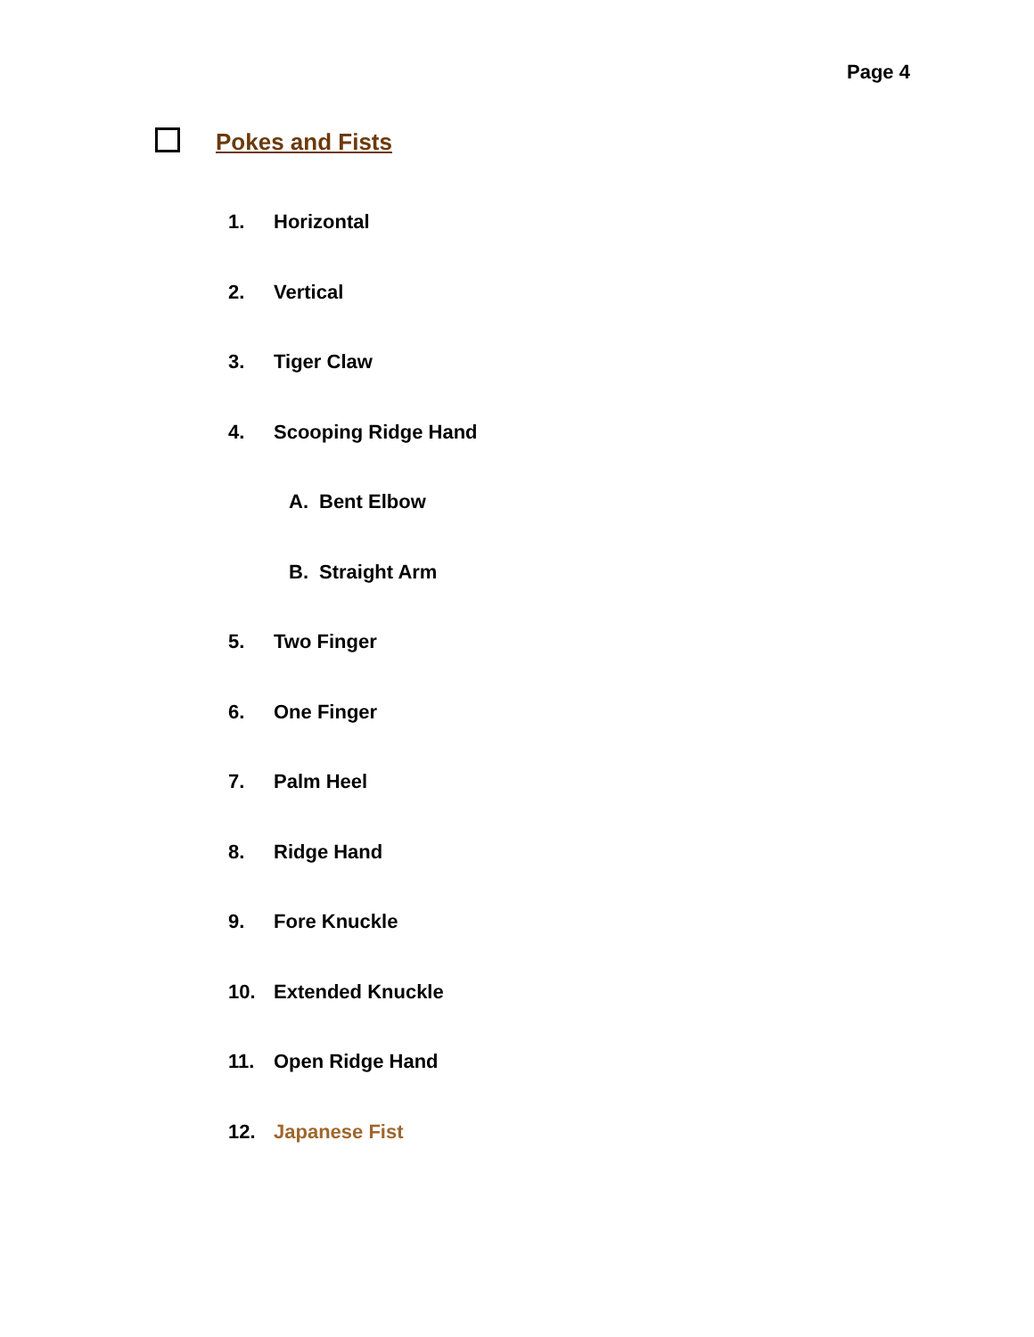Page 4
Pokes and Fists
1. Horizontal
2. Vertical
3. Tiger Claw
4. Scooping Ridge Hand
A. Bent Elbow
B. Straight Arm
5. Two Finger
6. One Finger
7. Palm Heel
8. Ridge Hand
9. Fore Knuckle
10. Extended Knuckle
11. Open Ridge Hand
12. Japanese Fist